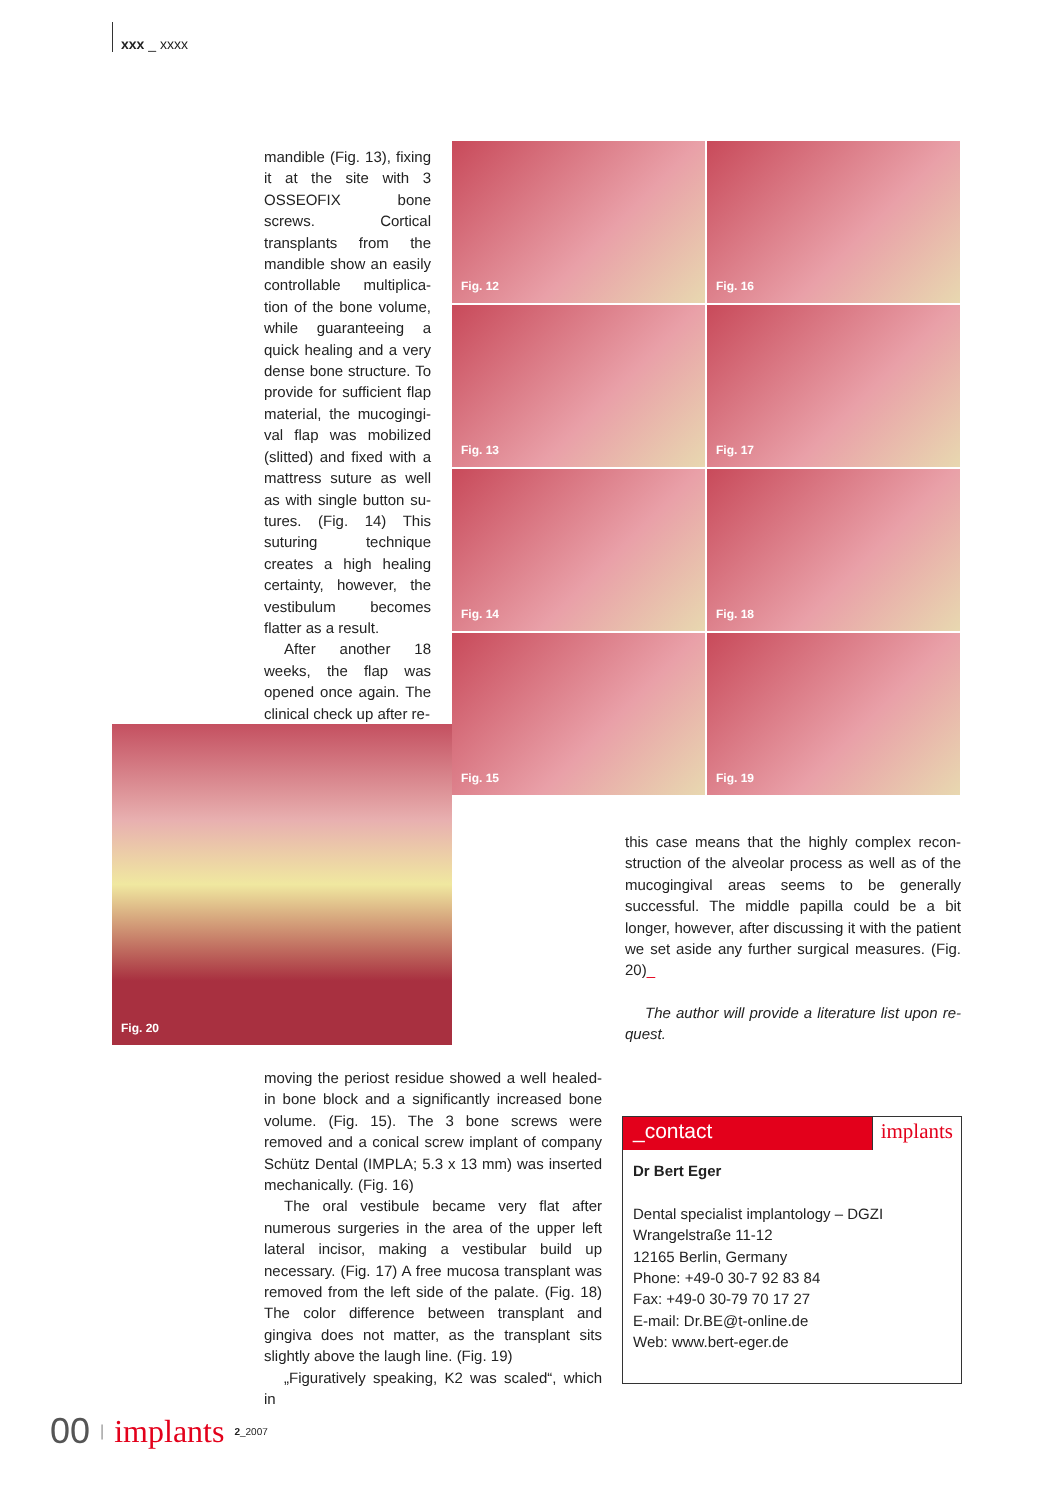xxx _ xxxx
mandible (Fig. 13), fixing it at the site with 3 OSSE­OFIX bone screws. Corti­cal transplants from the mandible show an easily controllable multiplica­tion of the bone volume, while guaranteeing a quick healing and a very dense bone structure. To provide for sufficient flap material, the mucogingi­val flap was mobilized (slitted) and fixed with a mattress suture as well as with single button su­tures. (Fig. 14) This sutur­ing technique creates a high healing certainty, however, the vestibulum becomes flatter as a re­sult.
After another 18 weeks, the flap was opened once again. The clinical check up after re-
Fig. 12
Fig. 16
Fig. 13
Fig. 17
Fig. 14
Fig. 18
Fig. 15
Fig. 19
Fig. 20
this case means that the highly complex recon­struction of the alveolar process as well as of the mucogingival areas seems to be generally success­ful. The middle papilla could be a bit longer, however, after discussing it with the patient we set aside any further surgical measures. (Fig. 20)_
The author will provide a literature list upon re­quest.
moving the periost residue showed a well healed-in bone block and a significantly increased bone volume. (Fig. 15). The 3 bone screws were removed and a conical screw implant of company Schütz Dental (IMPLA; 5.3 x 13 mm) was inserted mechan­ically. (Fig. 16)
The oral vestibule became very flat after numer­ous surgeries in the area of the upper left lateral in­cisor, making a vestibular build up necessary. (Fig. 17) A free mucosa transplant was removed from the left side of the palate. (Fig. 18) The color differ­ence between transplant and gingiva does not matter, as the transplant sits slightly above the laugh line. (Fig. 19)
„Figuratively speaking, K2 was scaled“, which in
_contact implants
Dr Bert Eger
Dental specialist implantology – DGZI
Wrangelstraße 11-12
12165 Berlin, Germany
Phone: +49-0 30-7 92 83 84
Fax: +49-0 30-79 70 17 27
E-mail: Dr.BE@t-online.de
Web: www.bert-eger.de
00 | implants 2_2007